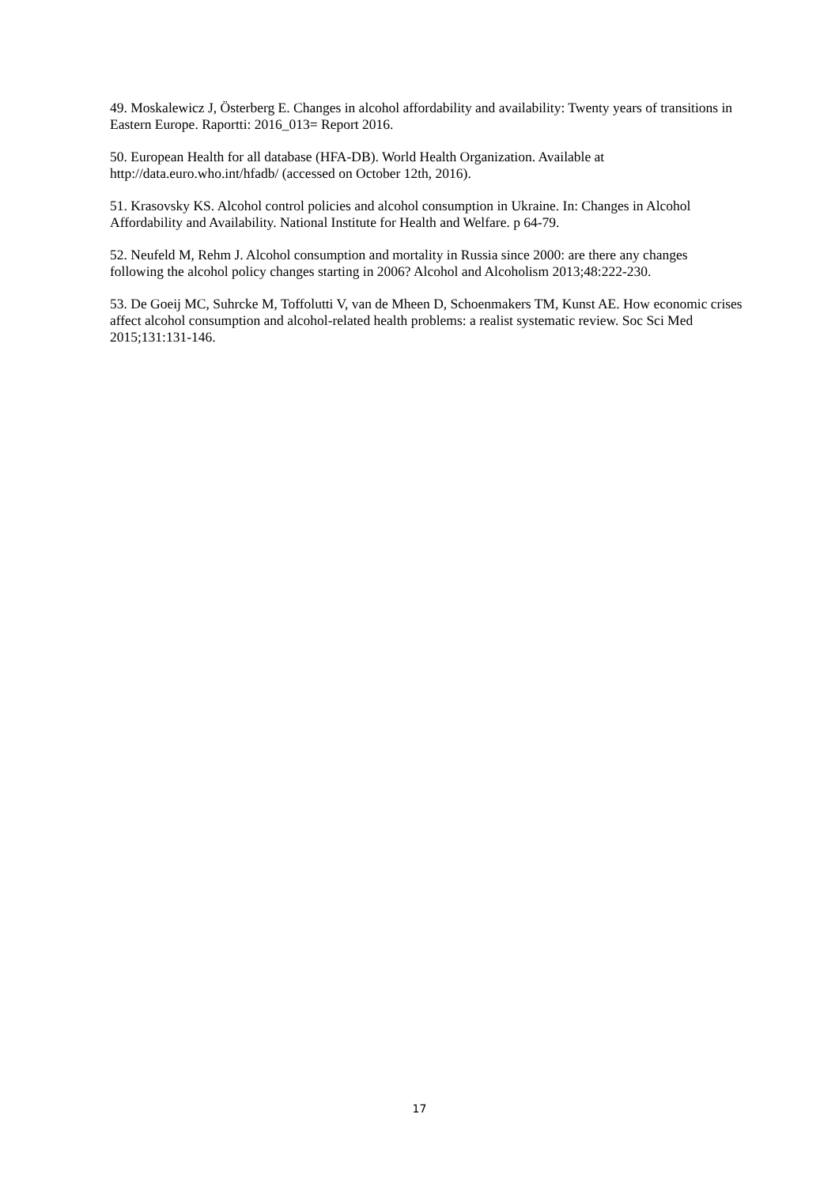49. Moskalewicz J, Österberg E. Changes in alcohol affordability and availability: Twenty years of transitions in Eastern Europe. Raportti: 2016_013= Report 2016.
50. European Health for all database (HFA-DB). World Health Organization. Available at http://data.euro.who.int/hfadb/ (accessed on October 12th, 2016).
51. Krasovsky KS. Alcohol control policies and alcohol consumption in Ukraine. In: Changes in Alcohol Affordability and Availability. National Institute for Health and Welfare. p 64-79.
52. Neufeld M, Rehm J. Alcohol consumption and mortality in Russia since 2000: are there any changes following the alcohol policy changes starting in 2006? Alcohol and Alcoholism 2013;48:222-230.
53. De Goeij MC, Suhrcke M, Toffolutti V, van de Mheen D, Schoenmakers TM, Kunst AE. How economic crises affect alcohol consumption and alcohol-related health problems: a realist systematic review. Soc Sci Med 2015;131:131-146.
17